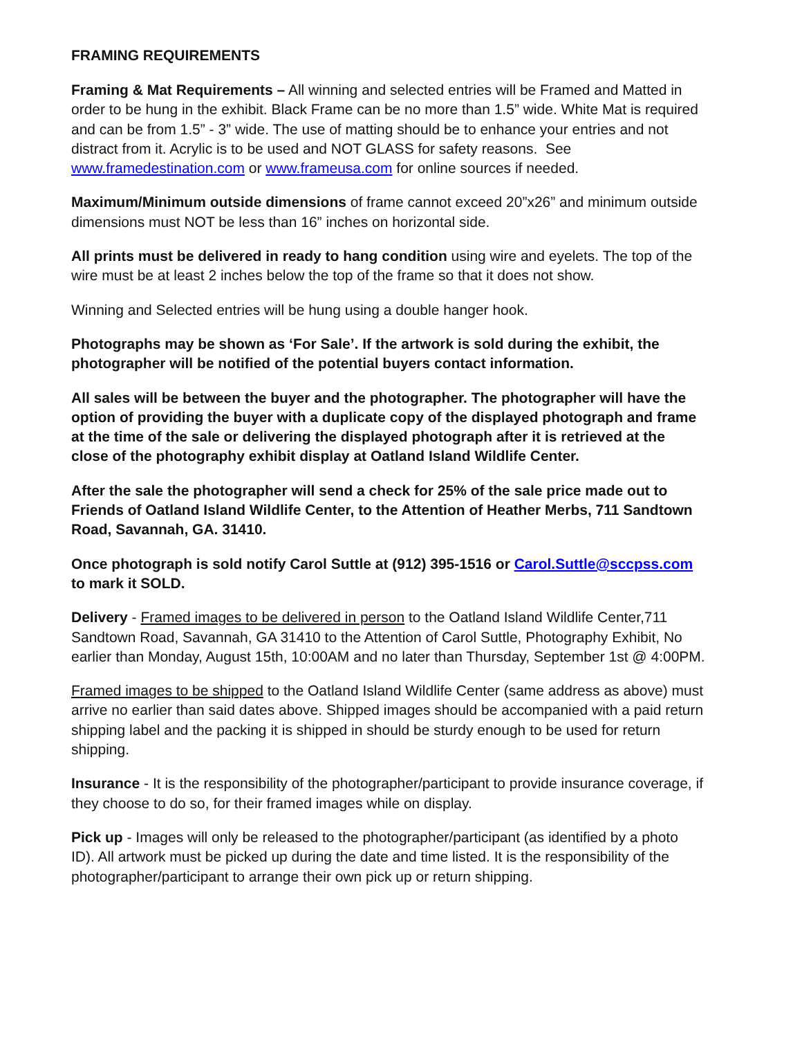FRAMING REQUIREMENTS
Framing & Mat Requirements – All winning and selected entries will be Framed and Matted in order to be hung in the exhibit. Black Frame can be no more than 1.5” wide. White Mat is required and can be from 1.5” - 3” wide. The use of matting should be to enhance your entries and not distract from it. Acrylic is to be used and NOT GLASS for safety reasons. See www.framedestination.com or www.frameusa.com for online sources if needed.
Maximum/Minimum outside dimensions of frame cannot exceed 20”x26” and minimum outside dimensions must NOT be less than 16” inches on horizontal side.
All prints must be delivered in ready to hang condition using wire and eyelets. The top of the wire must be at least 2 inches below the top of the frame so that it does not show.
Winning and Selected entries will be hung using a double hanger hook.
Photographs may be shown as ‘For Sale’. If the artwork is sold during the exhibit, the photographer will be notified of the potential buyers contact information.
All sales will be between the buyer and the photographer. The photographer will have the option of providing the buyer with a duplicate copy of the displayed photograph and frame at the time of the sale or delivering the displayed photograph after it is retrieved at the close of the photography exhibit display at Oatland Island Wildlife Center.
After the sale the photographer will send a check for 25% of the sale price made out to Friends of Oatland Island Wildlife Center, to the Attention of Heather Merbs, 711 Sandtown Road, Savannah, GA. 31410.
Once photograph is sold notify Carol Suttle at (912) 395-1516 or Carol.Suttle@sccpss.com to mark it SOLD.
Delivery - Framed images to be delivered in person to the Oatland Island Wildlife Center,711 Sandtown Road, Savannah, GA 31410 to the Attention of Carol Suttle, Photography Exhibit, No earlier than Monday, August 15th, 10:00AM and no later than Thursday, September 1st @ 4:00PM.
Framed images to be shipped to the Oatland Island Wildlife Center (same address as above) must arrive no earlier than said dates above. Shipped images should be accompanied with a paid return shipping label and the packing it is shipped in should be sturdy enough to be used for return shipping.
Insurance - It is the responsibility of the photographer/participant to provide insurance coverage, if they choose to do so, for their framed images while on display.
Pick up - Images will only be released to the photographer/participant (as identified by a photo ID). All artwork must be picked up during the date and time listed. It is the responsibility of the photographer/participant to arrange their own pick up or return shipping.